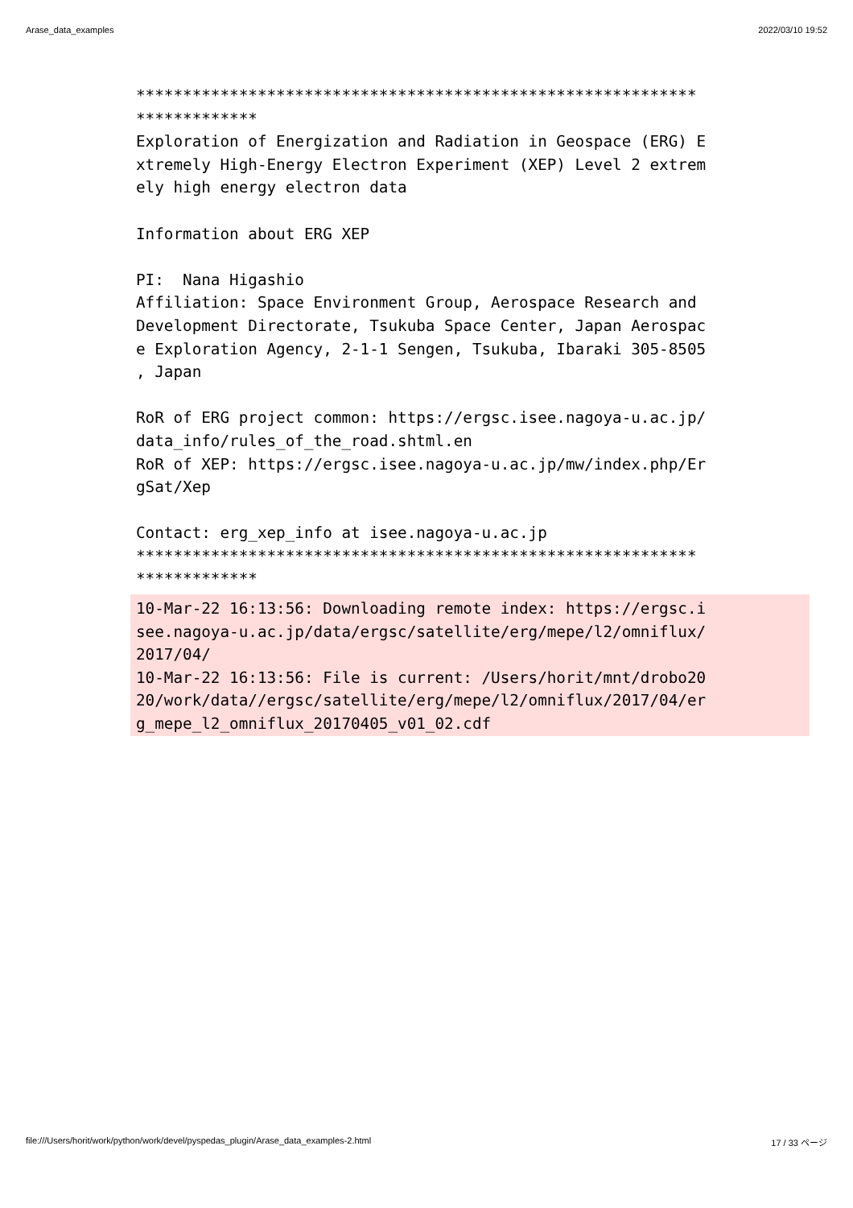Arase_data_examples 2022/03/10 19:52
************************************************************
*************
Exploration of Energization and Radiation in Geospace (ERG) E
xtremely High-Energy Electron Experiment (XEP) Level 2 extrem
ely high energy electron data

Information about ERG XEP

PI:  Nana Higashio
Affiliation: Space Environment Group, Aerospace Research and
Development Directorate, Tsukuba Space Center, Japan Aerospac
e Exploration Agency, 2-1-1 Sengen, Tsukuba, Ibaraki 305-8505
, Japan

RoR of ERG project common: https://ergsc.isee.nagoya-u.ac.jp/
data_info/rules_of_the_road.shtml.en
RoR of XEP: https://ergsc.isee.nagoya-u.ac.jp/mw/index.php/Er
gSat/Xep

Contact: erg_xep_info at isee.nagoya-u.ac.jp
************************************************************
*************
10-Mar-22 16:13:56: Downloading remote index: https://ergsc.i
see.nagoya-u.ac.jp/data/ergsc/satellite/erg/mepe/l2/omniflux/
2017/04/
10-Mar-22 16:13:56: File is current: /Users/horit/mnt/drobo20
20/work/data//ergsc/satellite/erg/mepe/l2/omniflux/2017/04/er
g_mepe_l2_omniflux_20170405_v01_02.cdf
file:///Users/horit/work/python/work/devel/pyspedas_plugin/Arase_data_examples-2.html 17 / 33 ページ